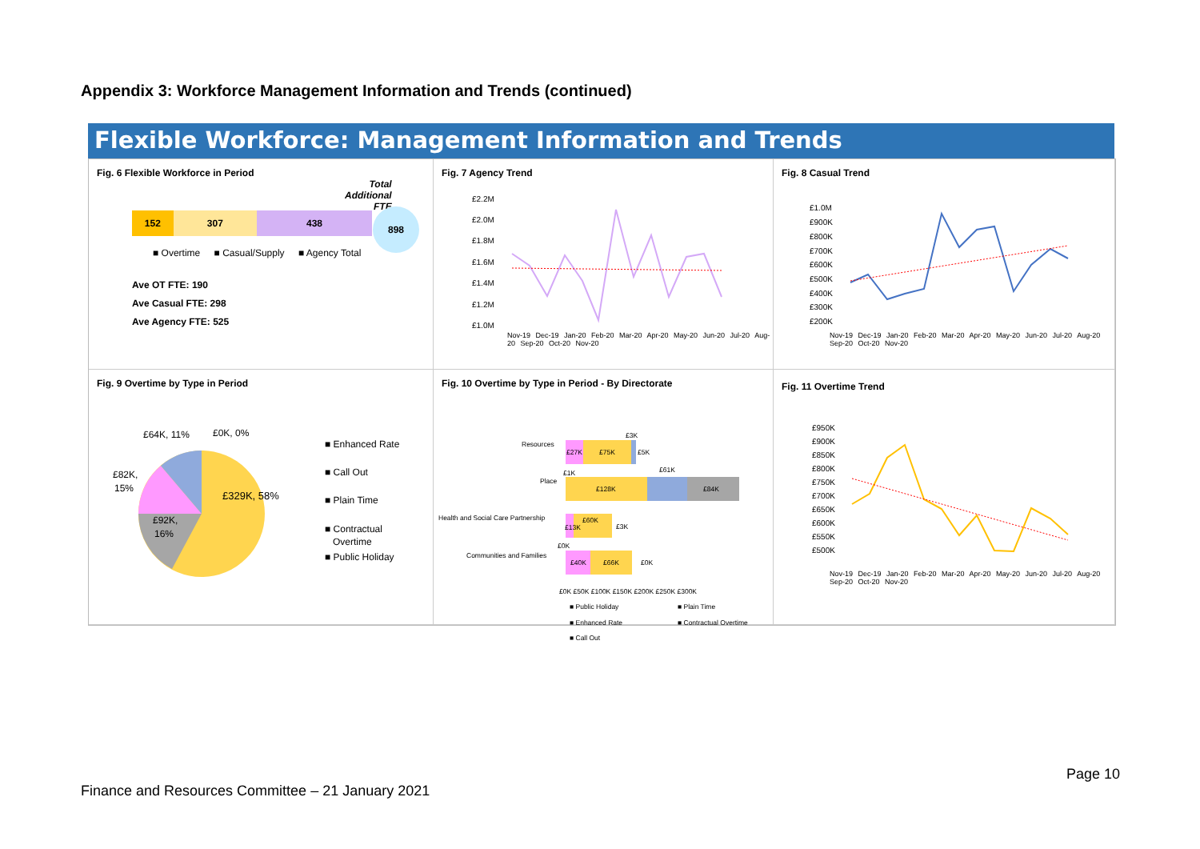Appendix 3: Workforce Management Information and Trends (continued)
Flexible Workforce: Management Information and Trends
Fig. 6 Flexible Workforce in Period
Total
Additional
FTE
152 307 438
898
■ Overtime ■ Casual/Supply ■ Agency Total
Ave OT FTE: 190
Ave Casual FTE: 298
Ave Agency FTE: 525
Fig. 7 Agency Trend
£2.2M
£2.0M
£1.8M
£1.6M
£1.4M
£1.2M
£1.0M
Nov-19 Dec-19 Jan-20 Feb-20 Mar-20 Apr-20 May-20 Jun-20 Jul-20 Aug-20 Sep-20 Oct-20 Nov-20
Fig. 8 Casual Trend
£1.0M
£900K
£800K
£700K
£600K
£500K
£400K
£300K
£200K
Nov-19 Dec-19 Jan-20 Feb-20 Mar-20 Apr-20 May-20 Jun-20 Jul-20 Aug-20 Sep-20 Oct-20 Nov-20
Fig. 9 Overtime by Type in Period
£64K, 11%
£0K, 0%
£82K,
15%
£329K, 58%
£92K,
16%
■ Enhanced Rate
■ Call Out
■ Plain Time
■ Contractual
Overtime
■ Public Holiday
Fig. 10 Overtime by Type in Period - By Directorate
Resources
£27K
£75K
£3K
£5K
Place
£1K
£128K
£61K
£84K
Health and Social Care Partnership
£13K
£60K
£3K
Communities and Families
£0K
£40K
£66K
£0K
£0K £50K £100K £150K £200K £250K £300K
■ Public Holiday
■ Plain Time
■ Enhanced Rate
■ Contractual Overtime
■ Call Out
Fig. 11 Overtime Trend
£950K
£900K
£850K
£800K
£750K
£700K
£650K
£600K
£550K
£500K
Nov-19 Dec-19 Jan-20 Feb-20 Mar-20 Apr-20 May-20 Jun-20 Jul-20 Aug-20 Sep-20 Oct-20 Nov-20
Page 10
Finance and Resources Committee – 21 January 2021